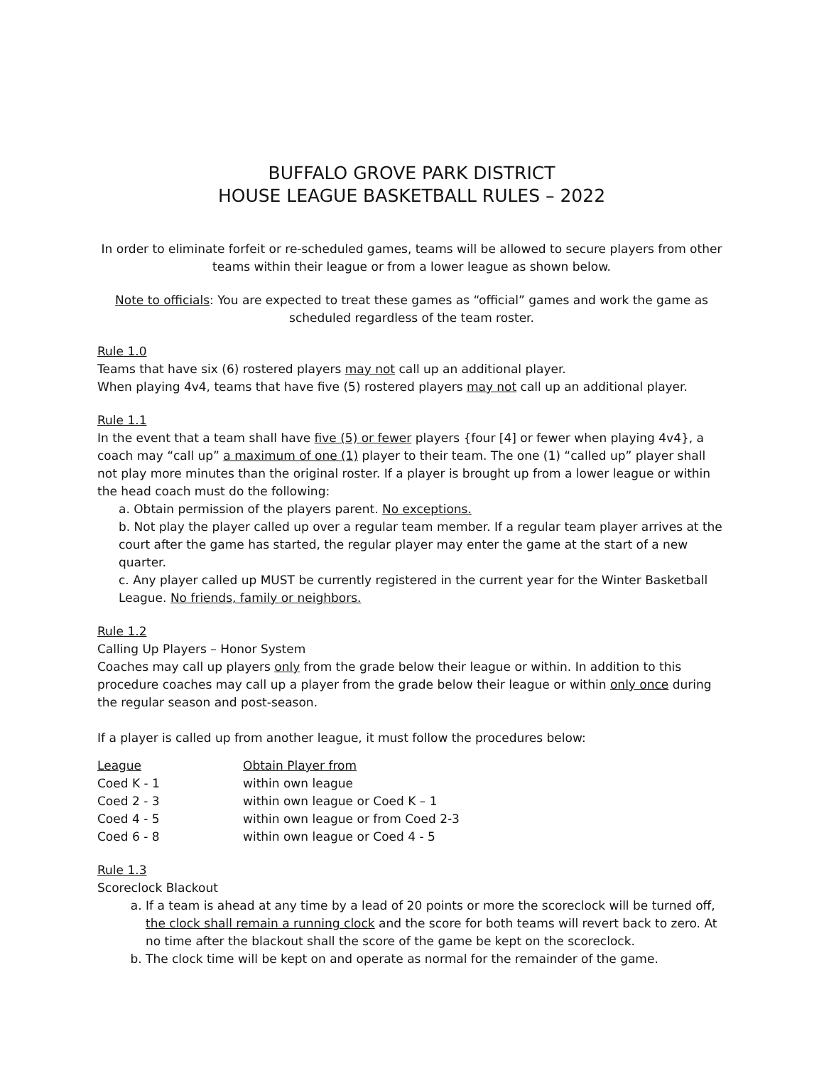BUFFALO GROVE PARK DISTRICT
HOUSE LEAGUE BASKETBALL RULES – 2022
In order to eliminate forfeit or re-scheduled games, teams will be allowed to secure players from other teams within their league or from a lower league as shown below.
Note to officials: You are expected to treat these games as “official” games and work the game as scheduled regardless of the team roster.
Rule 1.0
Teams that have six (6) rostered players may not call up an additional player.
When playing 4v4, teams that have five (5) rostered players may not call up an additional player.
Rule 1.1
In the event that a team shall have five (5) or fewer players {four [4] or fewer when playing 4v4}, a coach may “call up” a maximum of one (1) player to their team. The one (1) “called up” player shall not play more minutes than the original roster. If a player is brought up from a lower league or within the head coach must do the following:
a. Obtain permission of the players parent. No exceptions.
b. Not play the player called up over a regular team member. If a regular team player arrives at the court after the game has started, the regular player may enter the game at the start of a new quarter.
c. Any player called up MUST be currently registered in the current year for the Winter Basketball League. No friends, family or neighbors.
Rule 1.2
Calling Up Players – Honor System
Coaches may call up players only from the grade below their league or within. In addition to this procedure coaches may call up a player from the grade below their league or within only once during the regular season and post-season.
If a player is called up from another league, it must follow the procedures below:
| League | Obtain Player from |
| --- | --- |
| Coed K - 1 | within own league |
| Coed 2 - 3 | within own league or Coed K – 1 |
| Coed 4 - 5 | within own league or from Coed 2-3 |
| Coed 6 - 8 | within own league or Coed 4 - 5 |
Rule 1.3
Scoreclock Blackout
a. If a team is ahead at any time by a lead of 20 points or more the scoreclock will be turned off, the clock shall remain a running clock and the score for both teams will revert back to zero. At no time after the blackout shall the score of the game be kept on the scoreclock.
b. The clock time will be kept on and operate as normal for the remainder of the game.